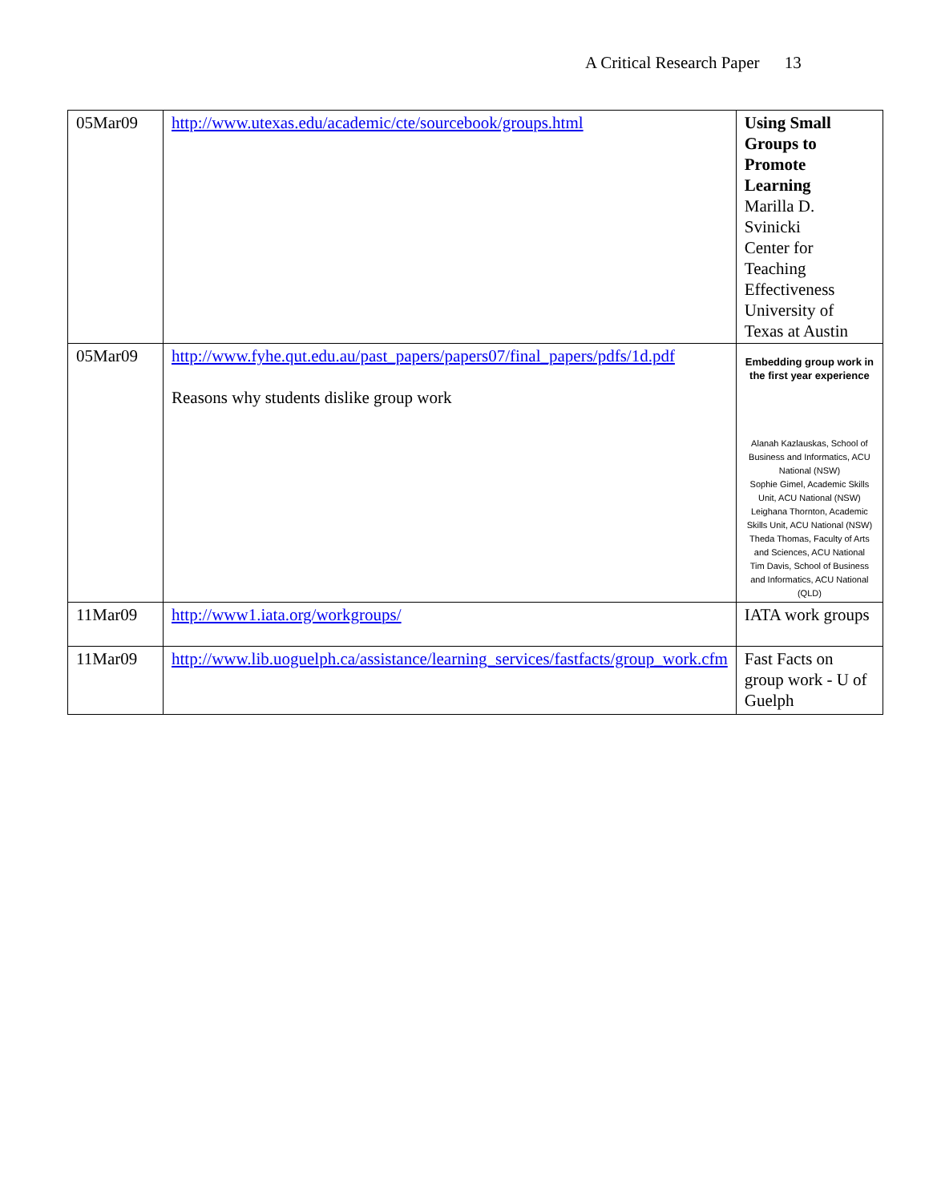A Critical Research Paper 13
| 05Mar09 | http://www.utexas.edu/academic/cte/sourcebook/groups.html | Using Small Groups to Promote Learning Marilla D. Svinicki Center for Teaching Effectiveness University of Texas at Austin |
| 05Mar09 | http://www.fyhe.qut.edu.au/past_papers/papers07/final_papers/pdfs/1d.pdf Reasons why students dislike group work | Embedding group work in the first year experience Alanah Kazlauskas, School of Business and Informatics, ACU National (NSW) Sophie Gimel, Academic Skills Unit, ACU National (NSW) Leighana Thornton, Academic Skills Unit, ACU National (NSW) Theda Thomas, Faculty of Arts and Sciences, ACU National Tim Davis, School of Business and Informatics, ACU National (QLD) |
| 11Mar09 | http://www1.iata.org/workgroups/ | IATA work groups |
| 11Mar09 | http://www.lib.uoguelph.ca/assistance/learning_services/fastfacts/group_work.cfm | Fast Facts on group work - U of Guelph |